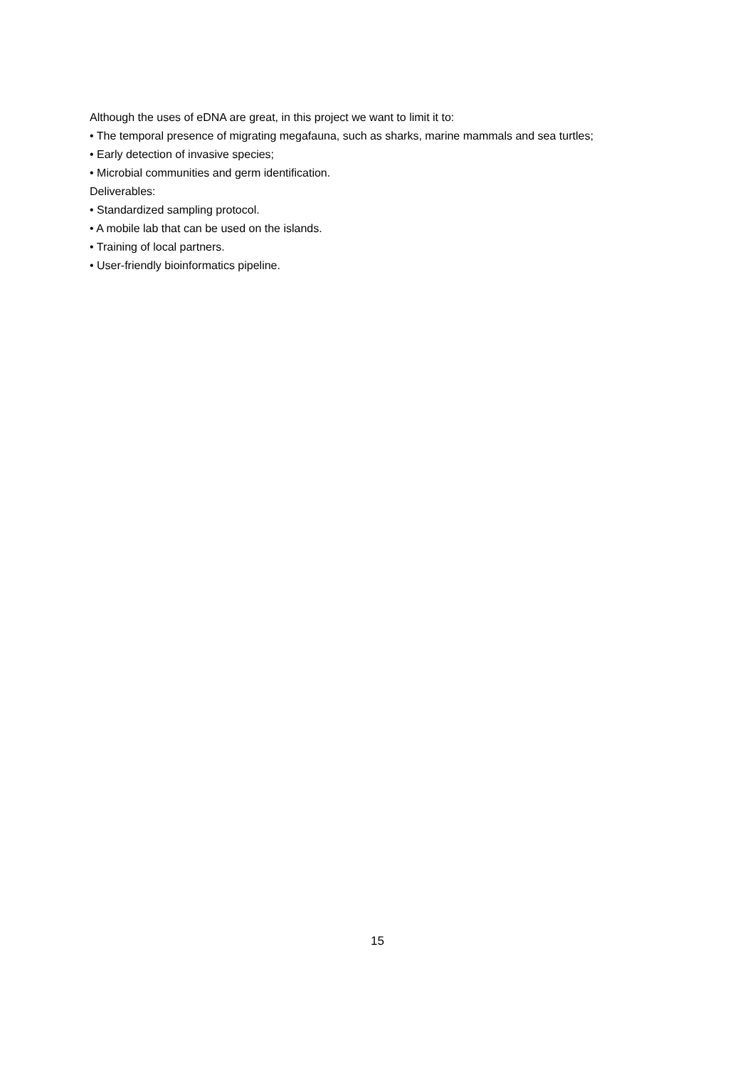Although the uses of eDNA are great, in this project we want to limit it to:
• The temporal presence of migrating megafauna, such as sharks, marine mammals and sea turtles;
• Early detection of invasive species;
• Microbial communities and germ identification.
Deliverables:
• Standardized sampling protocol.
• A mobile lab that can be used on the islands.
• Training of local partners.
• User-friendly bioinformatics pipeline.
15